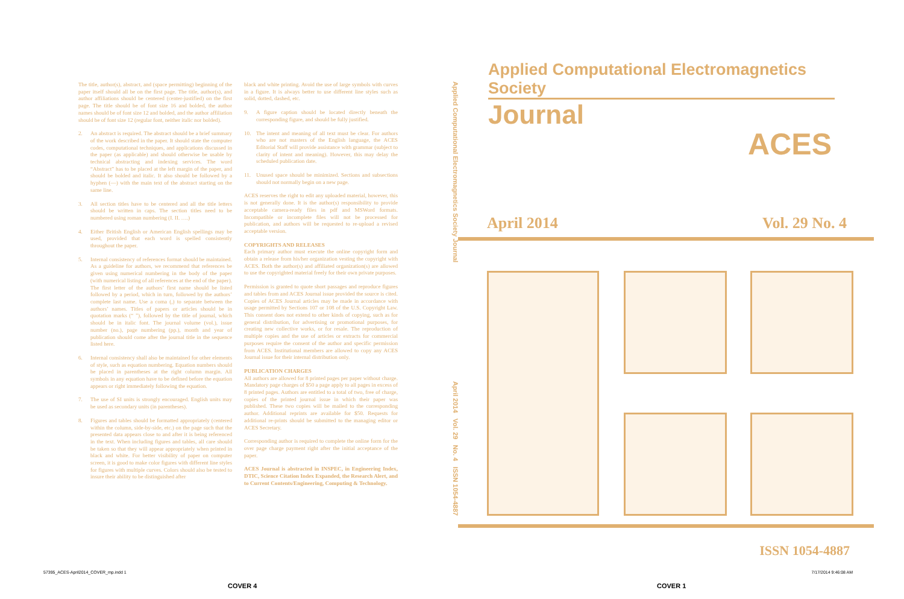The title, author(s), abstract, and (space permitting) beginning of the paper itself should all be on the first page. The title, author(s), and author affiliations should be centered (center-justified) on the first page. The title should be of font size 16 and bolded, the author names should be of font size 12 and bolded, and the author affiliation should be of font size 12 (regular font, neither italic nor bolded).
2. An abstract is required. The abstract should be a brief summary of the work described in the paper. It should state the computer codes, computational techniques, and applications discussed in the paper (as applicable) and should otherwise be usable by technical abstracting and indexing services. The word “Abstract” has to be placed at the left margin of the paper, and should be bolded and italic. It also should be followed by a hyphen (—) with the main text of the abstract starting on the same line.
3. All section titles have to be centered and all the title letters should be written in caps. The section titles need to be numbered using roman numbering (I. II. ….)
4. Either British English or American English spellings may be used, provided that each word is spelled consistently throughout the paper.
5. Internal consistency of references format should be maintained. As a guideline for authors, we recommend that references be given using numerical numbering in the body of the paper (with numerical listing of all references at the end of the paper). The first letter of the authors’ first name should be listed followed by a period, which in turn, followed by the authors’ complete last name. Use a coma (,) to separate between the authors’ names. Titles of papers or articles should be in quotation marks (“ ”), followed by the title of journal, which should be in italic font. The journal volume (vol.), issue number (no.), page numbering (pp.), month and year of publication should come after the journal title in the sequence listed here.
6. Internal consistency shall also be maintained for other elements of style, such as equation numbering. Equation numbers should be placed in parentheses at the right column margin. All symbols in any equation have to be defined before the equation appears or right immediately following the equation.
7. The use of SI units is strongly encouraged. English units may be used as secondary units (in parentheses).
8. Figures and tables should be formatted appropriately (centered within the column, side-by-side, etc.) on the page such that the presented data appears close to and after it is being referenced in the text. When including figures and tables, all care should be taken so that they will appear appropriately when printed in black and white. For better visibility of paper on computer screen, it is good to make color figures with different line styles for figures with multiple curves. Colors should also be tested to insure their ability to be distinguished after
black and white printing. Avoid the use of large symbols with curves in a figure. It is always better to use different line styles such as solid, dotted, dashed, etc.
9. A figure caption should be located directly beneath the corresponding figure, and should be fully justified.
10. The intent and meaning of all text must be clear. For authors who are not masters of the English language, the ACES Editorial Staff will provide assistance with grammar (subject to clarity of intent and meaning). However, this may delay the scheduled publication date.
11. Unused space should be minimized. Sections and subsections should not normally begin on a new page.
ACES reserves the right to edit any uploaded material, however, this is not generally done. It is the author(s) responsibility to provide acceptable camera-ready files in pdf and MSWord formats. Incompatible or incomplete files will not be processed for publication, and authors will be requested to re-upload a revised acceptable version.
COPYRIGHTS AND RELEASES
Each primary author must execute the online copyright form and obtain a release from his/her organization vesting the copyright with ACES. Both the author(s) and affiliated organization(s) are allowed to use the copyrighted material freely for their own private purposes.
Permission is granted to quote short passages and reproduce figures and tables from and ACES Journal issue provided the source is cited. Copies of ACES Journal articles may be made in accordance with usage permitted by Sections 107 or 108 of the U.S. Copyright Law. This consent does not extend to other kinds of copying, such as for general distribution, for advertising or promotional purposes, for creating new collective works, or for resale. The reproduction of multiple copies and the use of articles or extracts for commercial purposes require the consent of the author and specific permission from ACES. Institutional members are allowed to copy any ACES Journal issue for their internal distribution only.
PUBLICATION CHARGES
All authors are allowed for 8 printed pages per paper without charge. Mandatory page charges of $50 a page apply to all pages in excess of 8 printed pages. Authors are entitled to a total of two, free of charge, copies of the printed journal issue in which their paper was published. These two copies will be mailed to the corresponding author. Additional reprints are available for $50. Requests for additional re-prints should be submitted to the managing editor or ACES Secretary.
Corresponding author is required to complete the online form for the over page charge payment right after the initial acceptance of the paper.
ACES Journal is abstracted in INSPEC, in Engineering Index, DTIC, Science Citation Index Expanded, the Research Alert, and to Current Contents/Engineering, Computing & Technology.
Applied Computational Electromagnetics Society Journal April 2014 Vol. 29 No. 4 ISSN 1054-4887
Applied Computational Electromagnetics Society
Journal
ACES
April 2014 Vol. 29 No. 4
ISSN 1054-4887
57395_ACES-April2014_COVER_mp.indd 1
7/17/2014 9:46:08 AM
COVER 4 COVER 1